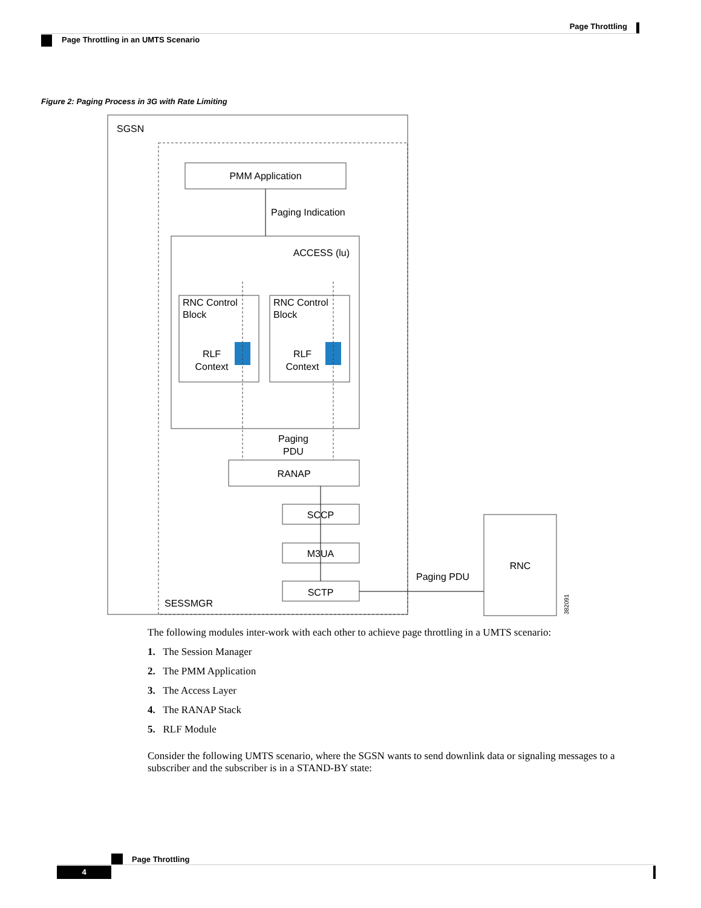Page Throttling
Page Throttling in an UMTS Scenario
Figure 2: Paging Process in 3G with Rate Limiting
SGSN
PMM Application
Paging Indication
ACCESS (lu)
RNC Control
Block
RLF
Context
RNC Control
Block
RLF
Context
Paging
PDU
RANAP
SCCP
M3UA
SCTP
SESSMGR
Paging PDU
RNC
382091
The following modules inter-work with each other to achieve page throttling in a UMTS scenario:
1. The Session Manager
2. The PMM Application
3. The Access Layer
4. The RANAP Stack
5. RLF Module
Consider the following UMTS scenario, where the SGSN wants to send downlink data or signaling messages to a subscriber and the subscriber is in a STAND-BY state:
Page Throttling
4